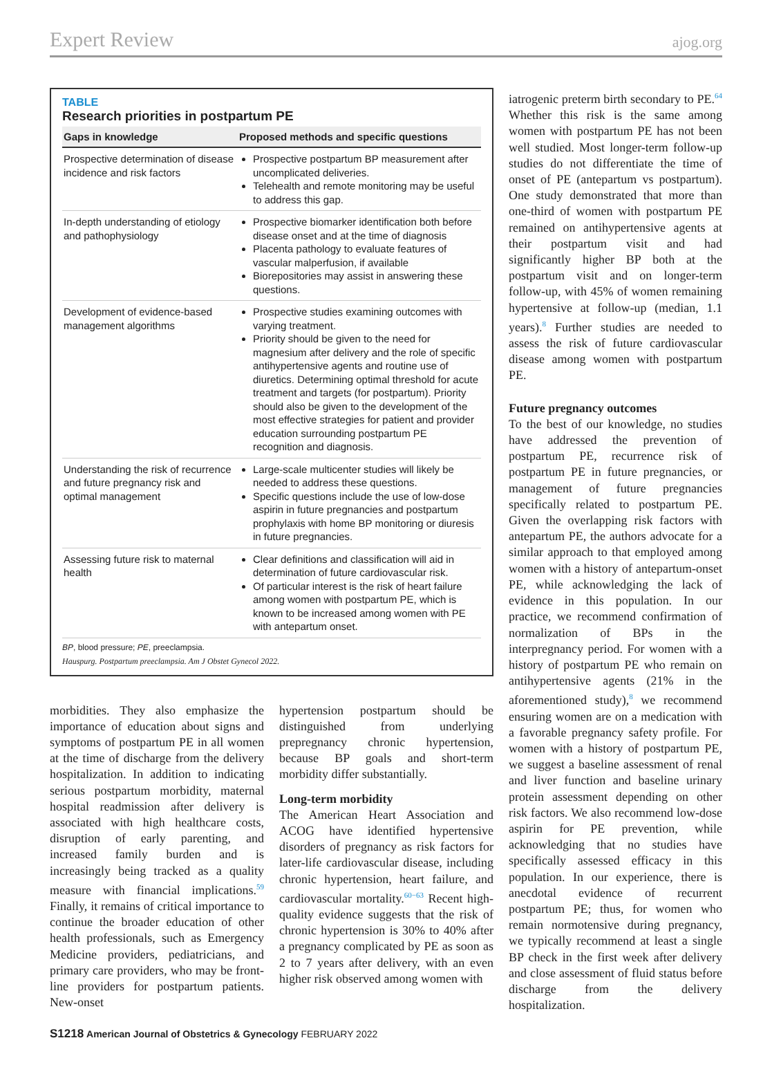Expert Review ajog.org
TABLE
Research priorities in postpartum PE
| Gaps in knowledge | Proposed methods and specific questions |
| --- | --- |
| Prospective determination of disease incidence and risk factors | Prospective postpartum BP measurement after uncomplicated deliveries. Telehealth and remote monitoring may be useful to address this gap. |
| In-depth understanding of etiology and pathophysiology | Prospective biomarker identification both before disease onset and at the time of diagnosis Placenta pathology to evaluate features of vascular malperfusion, if available Biorepositories may assist in answering these questions. |
| Development of evidence-based management algorithms | Prospective studies examining outcomes with varying treatment. Priority should be given to the need for magnesium after delivery and the role of specific antihypertensive agents and routine use of diuretics. Determining optimal threshold for acute treatment and targets (for postpartum). Priority should also be given to the development of the most effective strategies for patient and provider education surrounding postpartum PE recognition and diagnosis. |
| Understanding the risk of recurrence and future pregnancy risk and optimal management | Large-scale multicenter studies will likely be needed to address these questions. Specific questions include the use of low-dose aspirin in future pregnancies and postpartum prophylaxis with home BP monitoring or diuresis in future pregnancies. |
| Assessing future risk to maternal health | Clear definitions and classification will aid in determination of future cardiovascular risk. Of particular interest is the risk of heart failure among women with postpartum PE, which is known to be increased among women with PE with antepartum onset. |
BP, blood pressure; PE, preeclampsia.
Hauspurg. Postpartum preeclampsia. Am J Obstet Gynecol 2022.
morbidities. They also emphasize the importance of education about signs and symptoms of postpartum PE in all women at the time of discharge from the delivery hospitalization. In addition to indicating serious postpartum morbidity, maternal hospital readmission after delivery is associated with high healthcare costs, disruption of early parenting, and increased family burden and is increasingly being tracked as a quality measure with financial implications.<sup>59</sup> Finally, it remains of critical importance to continue the broader education of other health professionals, such as Emergency Medicine providers, pediatricians, and primary care providers, who may be front-line providers for postpartum patients. New-onset
hypertension postpartum should be distinguished from underlying prepregnancy chronic hypertension, because BP goals and short-term morbidity differ substantially.
Long-term morbidity
The American Heart Association and ACOG have identified hypertensive disorders of pregnancy as risk factors for later-life cardiovascular disease, including chronic hypertension, heart failure, and cardiovascular mortality.<sup>60−63</sup> Recent high-quality evidence suggests that the risk of chronic hypertension is 30% to 40% after a pregnancy complicated by PE as soon as 2 to 7 years after delivery, with an even higher risk observed among women with
iatrogenic preterm birth secondary to PE.<sup>64</sup> Whether this risk is the same among women with postpartum PE has not been well studied. Most longer-term follow-up studies do not differentiate the time of onset of PE (antepartum vs postpartum). One study demonstrated that more than one-third of women with postpartum PE remained on antihypertensive agents at their postpartum visit and had significantly higher BP both at the postpartum visit and on longer-term follow-up, with 45% of women remaining hypertensive at follow-up (median, 1.1 years).<sup>8</sup> Further studies are needed to assess the risk of future cardiovascular disease among women with postpartum PE.
Future pregnancy outcomes
To the best of our knowledge, no studies have addressed the prevention of postpartum PE, recurrence risk of postpartum PE in future pregnancies, or management of future pregnancies specifically related to postpartum PE. Given the overlapping risk factors with antepartum PE, the authors advocate for a similar approach to that employed among women with a history of antepartum-onset PE, while acknowledging the lack of evidence in this population. In our practice, we recommend confirmation of normalization of BPs in the interpregnancy period. For women with a history of postpartum PE who remain on antihypertensive agents (21% in the aforementioned study),<sup>8</sup> we recommend ensuring women are on a medication with a favorable pregnancy safety profile. For women with a history of postpartum PE, we suggest a baseline assessment of renal and liver function and baseline urinary protein assessment depending on other risk factors. We also recommend low-dose aspirin for PE prevention, while acknowledging that no studies have specifically assessed efficacy in this population. In our experience, there is anecdotal evidence of recurrent postpartum PE; thus, for women who remain normotensive during pregnancy, we typically recommend at least a single BP check in the first week after delivery and close assessment of fluid status before discharge from the delivery hospitalization.
S1218 American Journal of Obstetrics & Gynecology FEBRUARY 2022